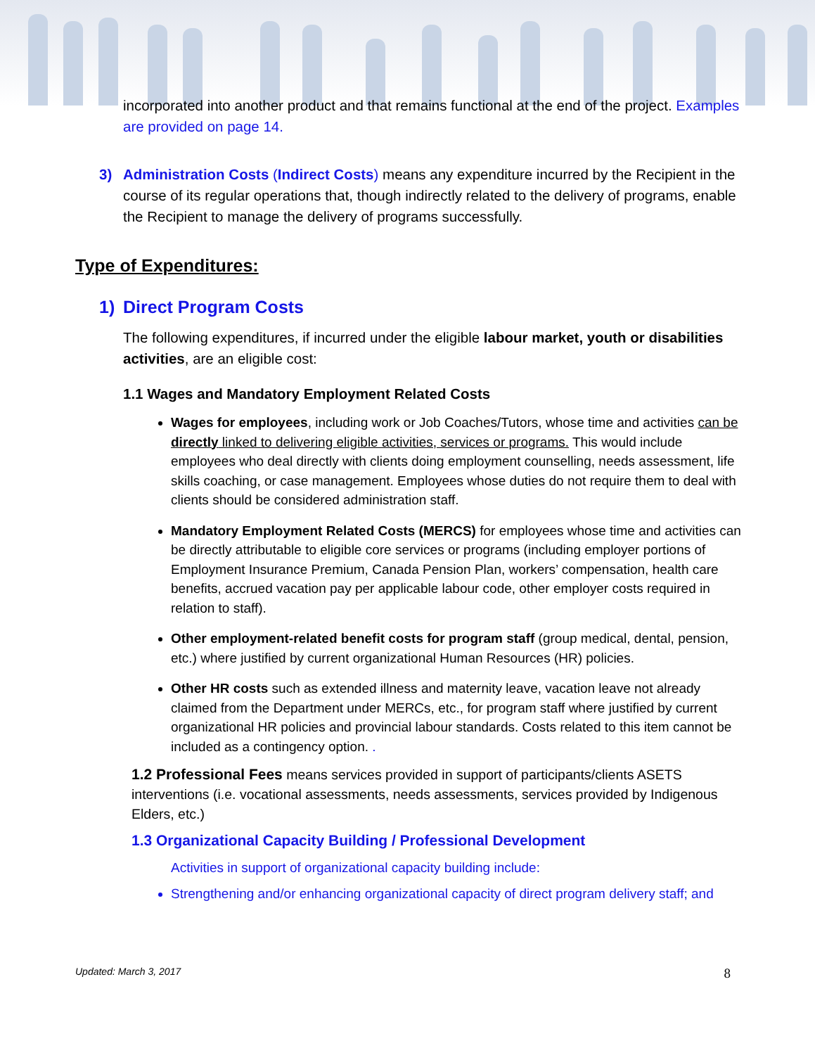incorporated into another product and that remains functional at the end of the project. Examples are provided on page 14.
3) Administration Costs (Indirect Costs) means any expenditure incurred by the Recipient in the course of its regular operations that, though indirectly related to the delivery of programs, enable the Recipient to manage the delivery of programs successfully.
Type of Expenditures:
1) Direct Program Costs
The following expenditures, if incurred under the eligible labour market, youth or disabilities activities, are an eligible cost:
1.1 Wages and Mandatory Employment Related Costs
Wages for employees, including work or Job Coaches/Tutors, whose time and activities can be directly linked to delivering eligible activities, services or programs. This would include employees who deal directly with clients doing employment counselling, needs assessment, life skills coaching, or case management. Employees whose duties do not require them to deal with clients should be considered administration staff.
Mandatory Employment Related Costs (MERCS) for employees whose time and activities can be directly attributable to eligible core services or programs (including employer portions of Employment Insurance Premium, Canada Pension Plan, workers’ compensation, health care benefits, accrued vacation pay per applicable labour code, other employer costs required in relation to staff).
Other employment-related benefit costs for program staff (group medical, dental, pension, etc.) where justified by current organizational Human Resources (HR) policies.
Other HR costs such as extended illness and maternity leave, vacation leave not already claimed from the Department under MERCs, etc., for program staff where justified by current organizational HR policies and provincial labour standards. Costs related to this item cannot be included as a contingency option. .
1.2 Professional Fees means services provided in support of participants/clients ASETS interventions (i.e. vocational assessments, needs assessments, services provided by Indigenous Elders, etc.)
1.3 Organizational Capacity Building / Professional Development
Activities in support of organizational capacity building include:
Strengthening and/or enhancing organizational capacity of direct program delivery staff; and
Updated: March 3, 2017 8